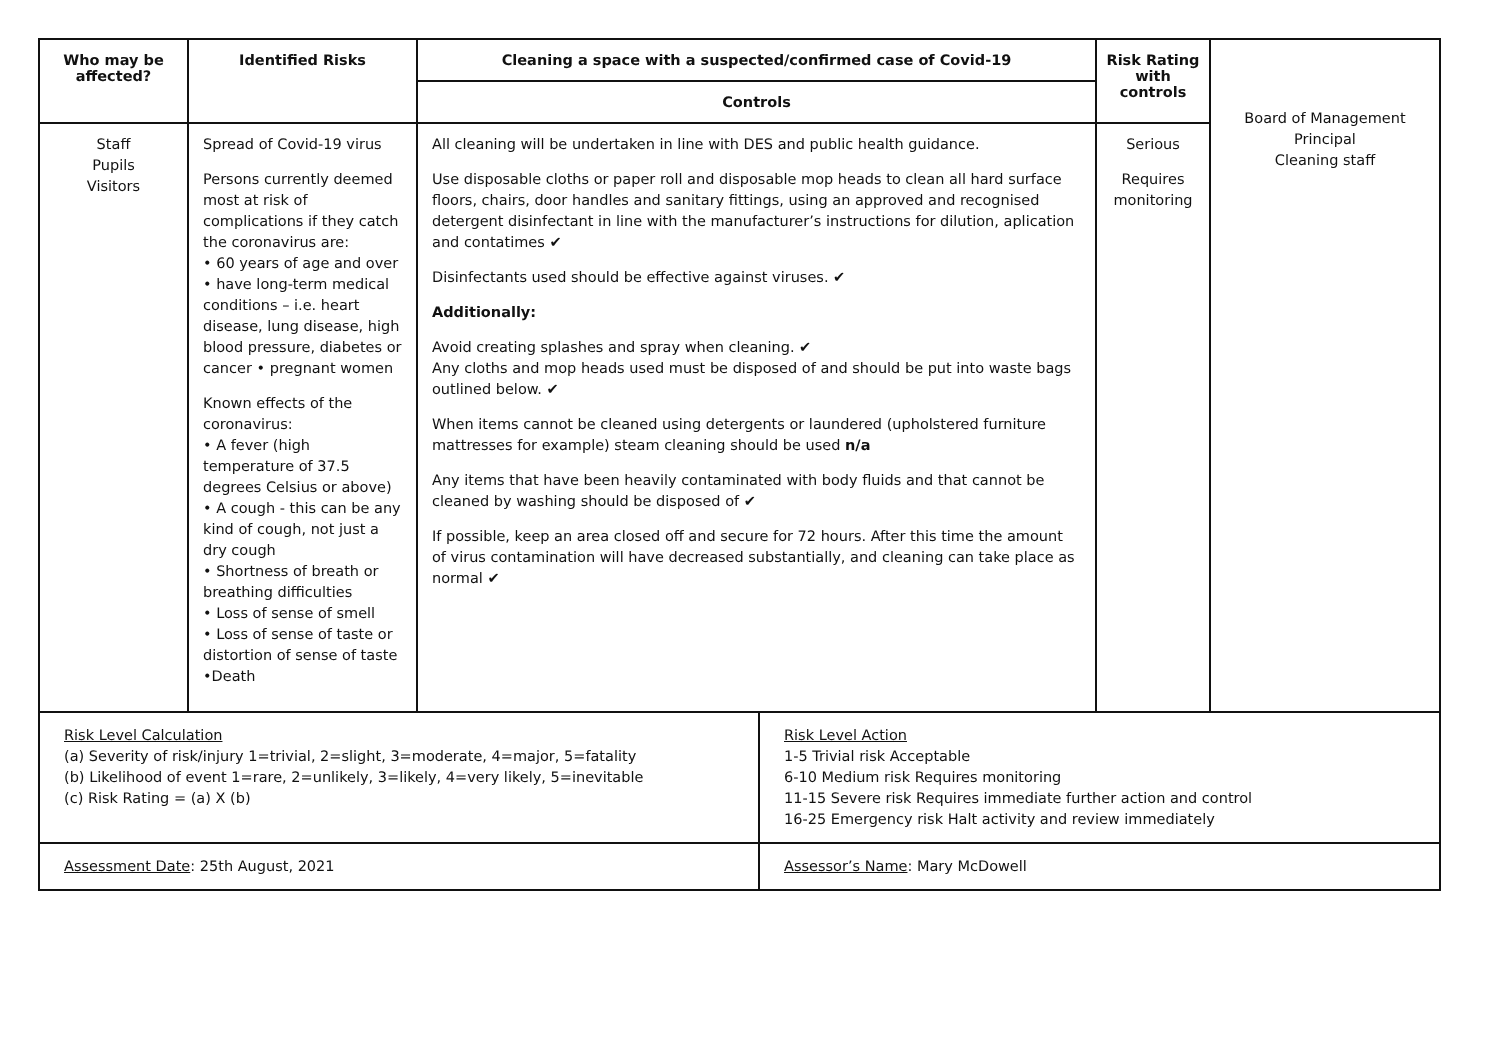| Who may be affected? | Identified Risks | Cleaning a space with a suspected/confirmed case of Covid-19 | Risk Rating with controls | Board of Management Principal Cleaning staff |
| | | Controls | | |
| Staff Pupils Visitors | Spread of Covid-19 virus Persons currently deemed most at risk of complications if they catch the coronavirus are: • 60 years of age and over • have long-term medical conditions – i.e. heart disease, lung disease, high blood pressure, diabetes or cancer • pregnant women Known effects of the coronavirus: • A fever (high temperature of 37.5 degrees Celsius or above) • A cough - this can be any kind of cough, not just a dry cough • Shortness of breath or breathing difficulties • Loss of sense of smell • Loss of sense of taste or distortion of sense of taste •Death | All cleaning will be undertaken in line with DES and public health guidance. Use disposable cloths or paper roll and disposable mop heads to clean all hard surface floors, chairs, door handles and sanitary fittings, using an approved and recognised detergent disinfectant in line with the manufacturer’s instructions for dilution, aplication and contatimes ✔ Disinfectants used should be effective against viruses. ✔ Additionally: Avoid creating splashes and spray when cleaning. ✔ Any cloths and mop heads used must be disposed of and should be put into waste bags outlined below. ✔ When items cannot be cleaned using detergents or laundered (upholstered furniture mattresses for example) steam cleaning should be used n/a Any items that have been heavily contaminated with body fluids and that cannot be cleaned by washing should be disposed of ✔ If possible, keep an area closed off and secure for 72 hours. After this time the amount of virus contamination will have decreased substantially, and cleaning can take place as normal ✔ | Serious Requires monitoring | |
| Risk Level Calculation (a) Severity of risk/injury 1=trivial, 2=slight, 3=moderate, 4=major, 5=fatality (b) Likelihood of event 1=rare, 2=unlikely, 3=likely, 4=very likely, 5=inevitable (c) Risk Rating = (a) X (b) | Risk Level Action 1-5 Trivial risk Acceptable 6-10 Medium risk Requires monitoring 11-15 Severe risk Requires immediate further action and control 16-25 Emergency risk Halt activity and review immediately |
| Assessment Date : 25th August, 2021 | Assessor’s Name : Mary McDowell |